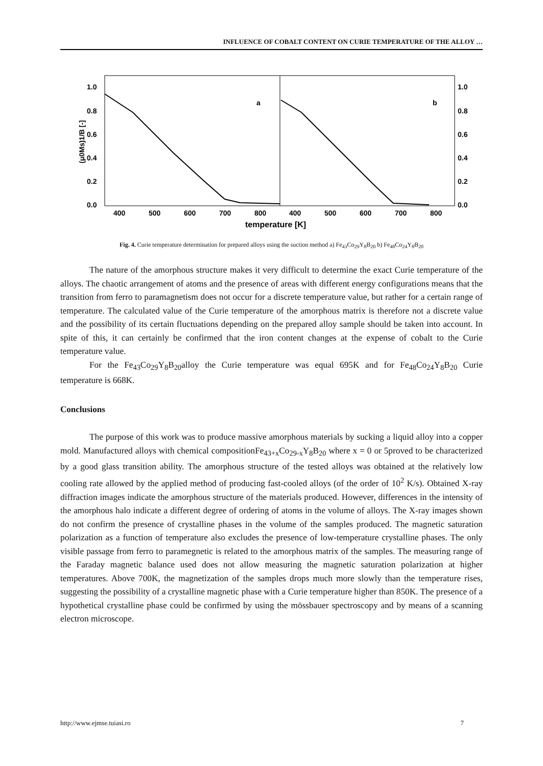INFLUENCE OF COBALT CONTENT ON CURIE TEMPERATURE OF THE ALLOY …
1.0
0.8
0.6
0.4
0.2
0.0
1.0
0.8
0.6
0.4
0.2
0.0
400
500
600
700
800
400
500
600
700
800
temperature [K]
a
b
(μ0Ms)1/B [-]
Fig. 4. Curie temperature determination for prepared alloys using the suction method a) Fe<sub>43</sub>Co<sub>29</sub>Y<sub>8</sub>B<sub>20</sub> b) Fe<sub>48</sub>Co<sub>24</sub>Y<sub>8</sub>B<sub>20</sub>
The nature of the amorphous structure makes it very difficult to determine the exact Curie temperature of the alloys. The chaotic arrangement of atoms and the presence of areas with different energy configurations means that the transition from ferro to paramagnetism does not occur for a discrete temperature value, but rather for a certain range of temperature. The calculated value of the Curie temperature of the amorphous matrix is therefore not a discrete value and the possibility of its certain fluctuations depending on the prepared alloy sample should be taken into account. In spite of this, it can certainly be confirmed that the iron content changes at the expense of cobalt to the Curie temperature value.
For the Fe<sub>43</sub>Co<sub>29</sub>Y<sub>8</sub>B<sub>20</sub>alloy the Curie temperature was equal 695K and for Fe<sub>48</sub>Co<sub>24</sub>Y<sub>8</sub>B<sub>20</sub> Curie temperature is 668K.
Conclusions
The purpose of this work was to produce massive amorphous materials by sucking a liquid alloy into a copper mold. Manufactured alloys with chemical compositionFe<sub>43+x</sub>Co<sub>29-x</sub>Y<sub>8</sub>B<sub>20</sub> where x = 0 or 5proved to be characterized by a good glass transition ability. The amorphous structure of the tested alloys was obtained at the relatively low cooling rate allowed by the applied method of producing fast-cooled alloys (of the order of 10<sup>2</sup> K/s). Obtained X-ray diffraction images indicate the amorphous structure of the materials produced. However, differences in the intensity of the amorphous halo indicate a different degree of ordering of atoms in the volume of alloys. The X-ray images shown do not confirm the presence of crystalline phases in the volume of the samples produced. The magnetic saturation polarization as a function of temperature also excludes the presence of low-temperature crystalline phases. The only visible passage from ferro to paramegnetic is related to the amorphous matrix of the samples. The measuring range of the Faraday magnetic balance used does not allow measuring the magnetic saturation polarization at higher temperatures. Above 700K, the magnetization of the samples drops much more slowly than the temperature rises, suggesting the possibility of a crystalline magnetic phase with a Curie temperature higher than 850K. The presence of a hypothetical crystalline phase could be confirmed by using the mössbauer spectroscopy and by means of a scanning electron microscope.
http://www.ejmse.tuiasi.ro 7